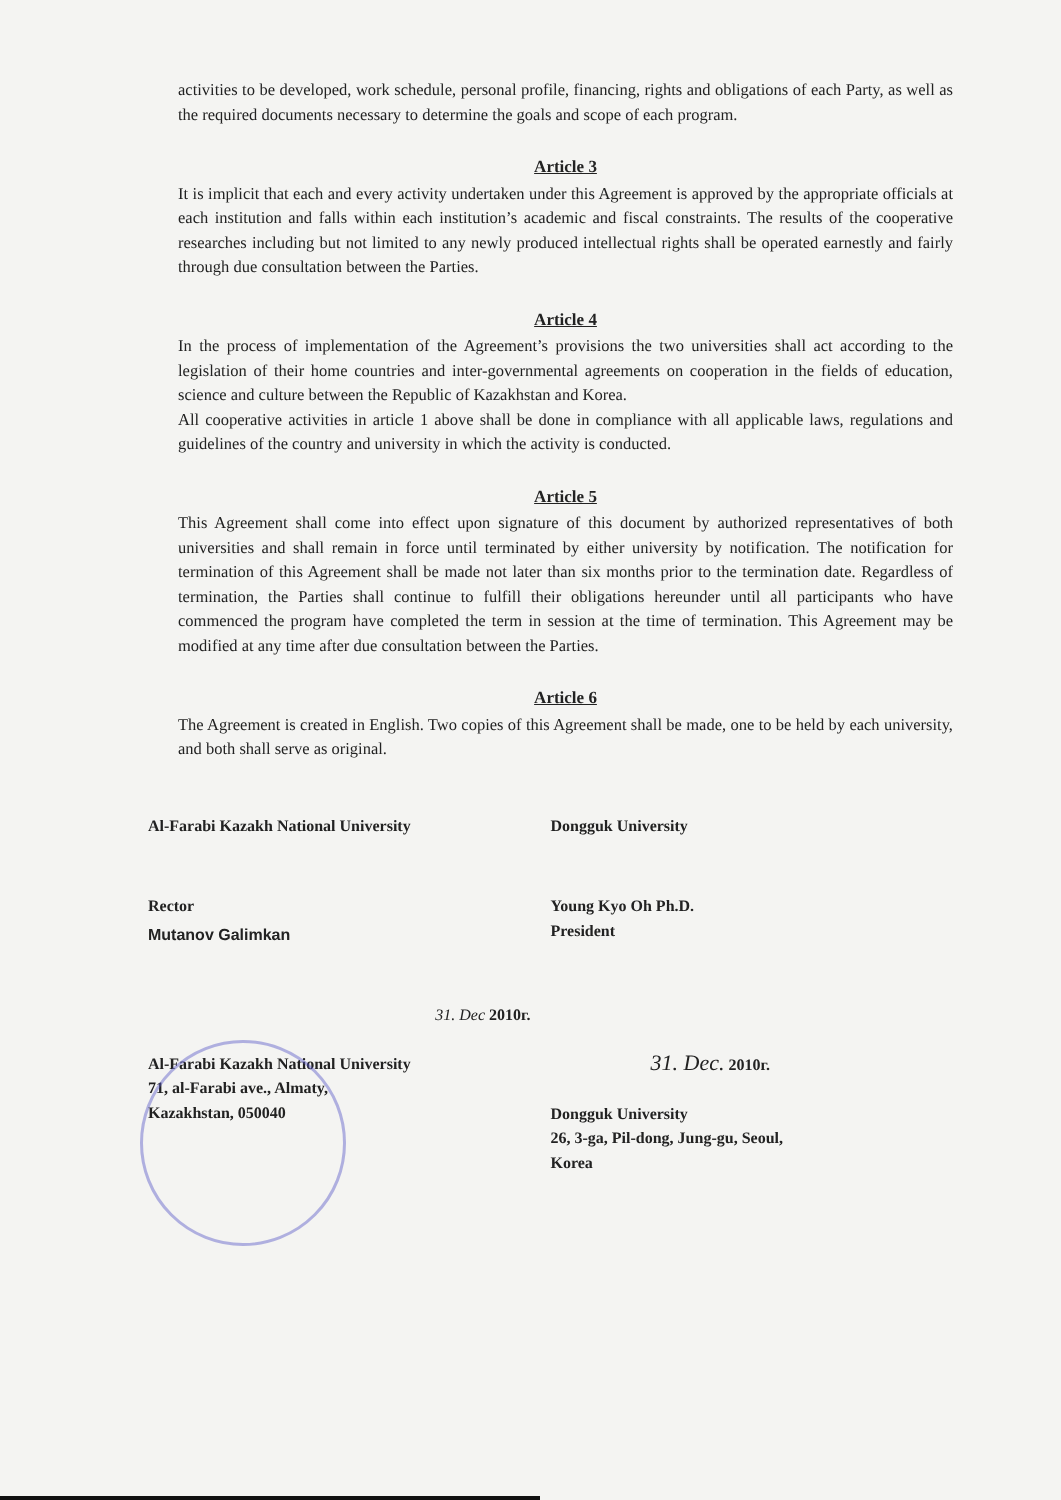activities to be developed, work schedule, personal profile, financing, rights and obligations of each Party, as well as the required documents necessary to determine the goals and scope of each program.
Article 3
It is implicit that each and every activity undertaken under this Agreement is approved by the appropriate officials at each institution and falls within each institution’s academic and fiscal constraints. The results of the cooperative researches including but not limited to any newly produced intellectual rights shall be operated earnestly and fairly through due consultation between the Parties.
Article 4
In the process of implementation of the Agreement’s provisions the two universities shall act according to the legislation of their home countries and inter-governmental agreements on cooperation in the fields of education, science and culture between the Republic of Kazakhstan and Korea.
All cooperative activities in article 1 above shall be done in compliance with all applicable laws, regulations and guidelines of the country and university in which the activity is conducted.
Article 5
This Agreement shall come into effect upon signature of this document by authorized representatives of both universities and shall remain in force until terminated by either university by notification. The notification for termination of this Agreement shall be made not later than six months prior to the termination date. Regardless of termination, the Parties shall continue to fulfill their obligations hereunder until all participants who have commenced the program have completed the term in session at the time of termination. This Agreement may be modified at any time after due consultation between the Parties.
Article 6
The Agreement is created in English. Two copies of this Agreement shall be made, one to be held by each university, and both shall serve as original.
Al-Farabi Kazakh National University
Rector
Mutanov Galimkan
31. Dec 2010г.
Al-Farabi Kazakh National University
71, al-Farabi ave., Almaty,
Kazakhstan, 050040
Dongguk University
Young Kyo Oh Ph.D.
President
31. Dec. 2010г.
Dongguk University
26, 3-ga, Pil-dong, Jung-gu, Seoul,
Korea